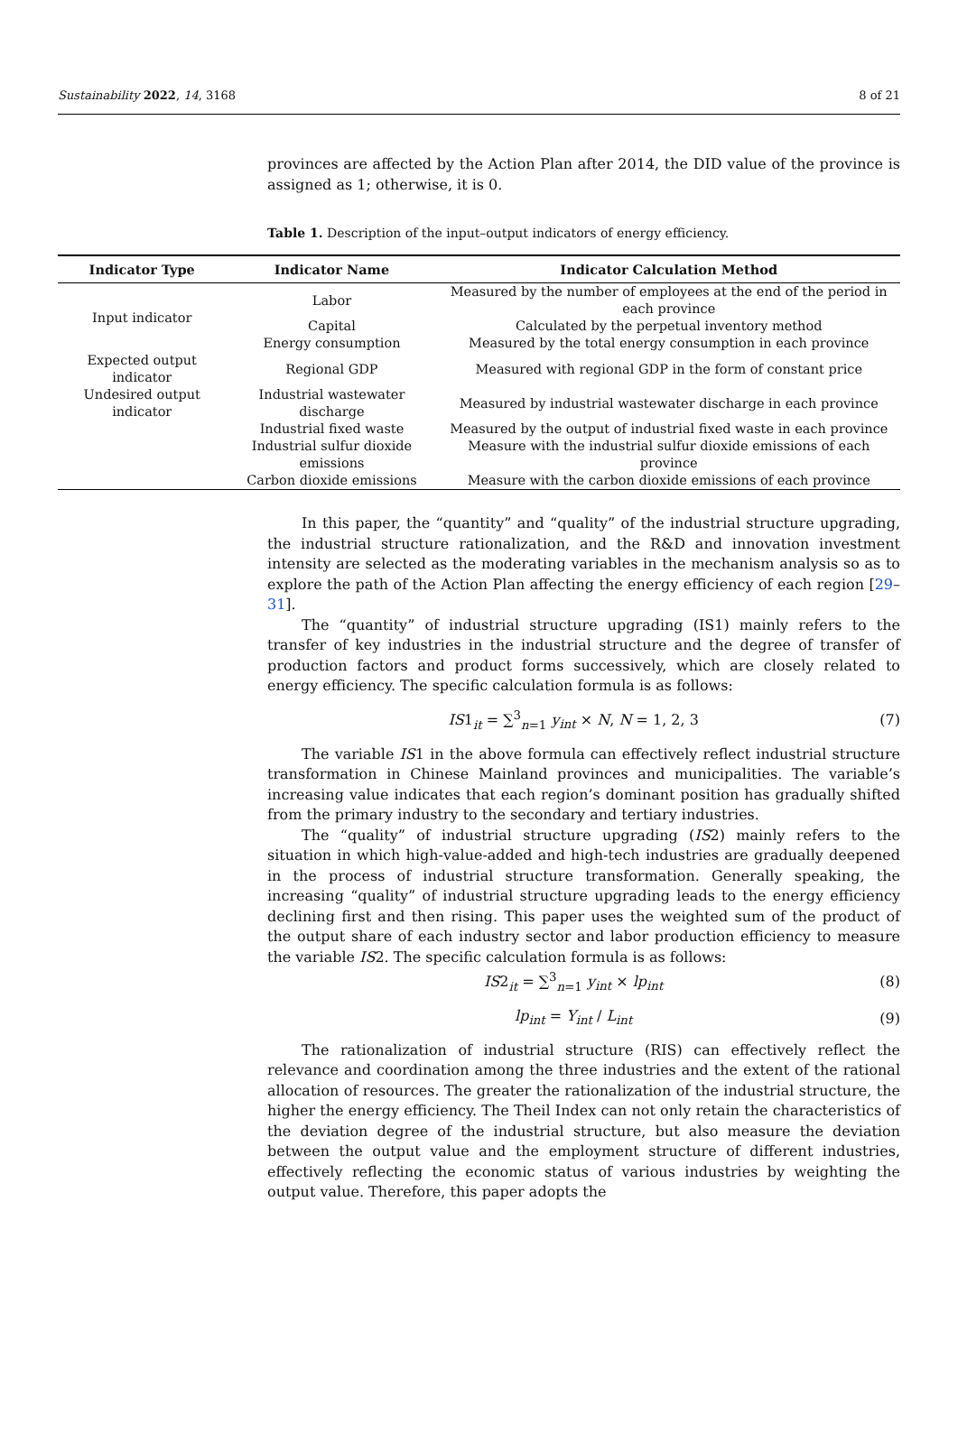Sustainability 2022, 14, 3168 8 of 21
provinces are affected by the Action Plan after 2014, the DID value of the province is assigned as 1; otherwise, it is 0.
Table 1. Description of the input–output indicators of energy efficiency.
| Indicator Type | Indicator Name | Indicator Calculation Method |
| --- | --- | --- |
| Input indicator | Labor | Measured by the number of employees at the end of the period in each province |
| | Capital | Calculated by the perpetual inventory method |
| | Energy consumption | Measured by the total energy consumption in each province |
| Expected output indicator | Regional GDP | Measured with regional GDP in the form of constant price |
| Undesired output indicator | Industrial wastewater discharge | Measured by industrial wastewater discharge in each province |
| | Industrial fixed waste | Measured by the output of industrial fixed waste in each province |
| | Industrial sulfur dioxide emissions | Measure with the industrial sulfur dioxide emissions of each province |
| | Carbon dioxide emissions | Measure with the carbon dioxide emissions of each province |
In this paper, the “quantity” and “quality” of the industrial structure upgrading, the industrial structure rationalization, and the R&D and innovation investment intensity are selected as the moderating variables in the mechanism analysis so as to explore the path of the Action Plan affecting the energy efficiency of each region [29–31].
The “quantity” of industrial structure upgrading (IS1) mainly refers to the transfer of key industries in the industrial structure and the degree of transfer of production factors and product forms successively, which are closely related to energy efficiency. The specific calculation formula is as follows:
IS1<sub>it</sub> = ∑<sup>3</sup><sub>n=1</sub> y<sub>int</sub> × N, N = 1, 2, 3 (7)
The variable IS1 in the above formula can effectively reflect industrial structure transformation in Chinese Mainland provinces and municipalities. The variable’s increasing value indicates that each region’s dominant position has gradually shifted from the primary industry to the secondary and tertiary industries.
The “quality” of industrial structure upgrading (IS2) mainly refers to the situation in which high-value-added and high-tech industries are gradually deepened in the process of industrial structure transformation. Generally speaking, the increasing “quality” of industrial structure upgrading leads to the energy efficiency declining first and then rising. This paper uses the weighted sum of the product of the output share of each industry sector and labor production efficiency to measure the variable IS2. The specific calculation formula is as follows:
IS2<sub>it</sub> = ∑<sup>3</sup><sub>n=1</sub> y<sub>int</sub> × lp<sub>int</sub> (8)
lp<sub>int</sub> = Y<sub>int</sub> / L<sub>int</sub> (9)
The rationalization of industrial structure (RIS) can effectively reflect the relevance and coordination among the three industries and the extent of the rational allocation of resources. The greater the rationalization of the industrial structure, the higher the energy efficiency. The Theil Index can not only retain the characteristics of the deviation degree of the industrial structure, but also measure the deviation between the output value and the employment structure of different industries, effectively reflecting the economic status of various industries by weighting the output value. Therefore, this paper adopts the